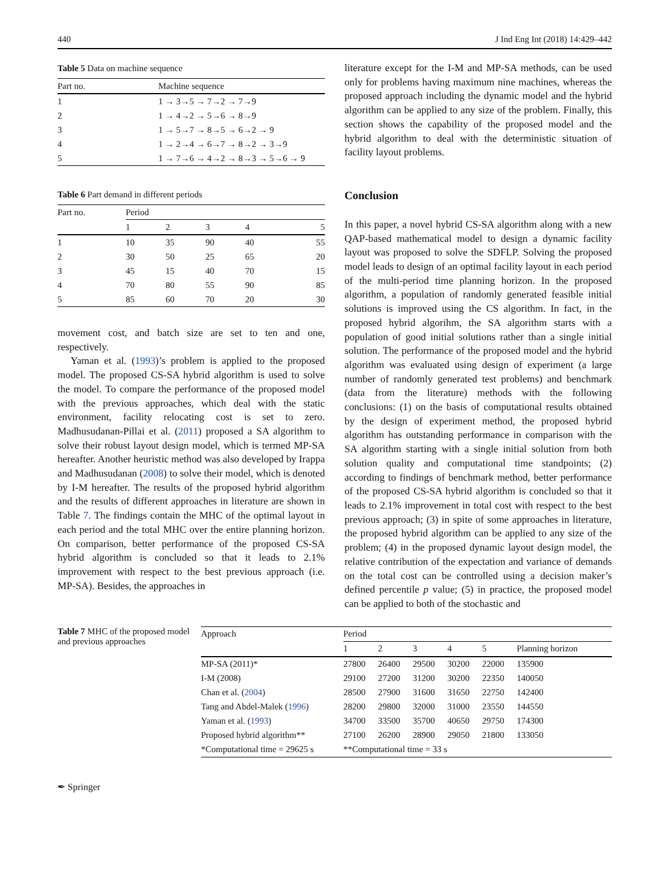440 J Ind Eng Int (2018) 14:429–442
Table 5 Data on machine sequence
| Part no. | Machine sequence |
| --- | --- |
| 1 | 1 → 3→5 → 7→2 → 7→9 |
| 2 | 1 → 4→2 → 5→6 → 8→9 |
| 3 | 1 → 5→7 → 8→5 → 6→2 → 9 |
| 4 | 1 → 2→4 → 6→7 → 8→2 → 3→9 |
| 5 | 1 → 7→6 → 4→2 → 8→3 → 5→6 → 9 |
Table 6 Part demand in different periods
| Part no. | Period | | | | |
| --- | --- | --- | --- | --- | --- |
| | 1 | 2 | 3 | 4 | 5 |
| 1 | 10 | 35 | 90 | 40 | 55 |
| 2 | 30 | 50 | 25 | 65 | 20 |
| 3 | 45 | 15 | 40 | 70 | 15 |
| 4 | 70 | 80 | 55 | 90 | 85 |
| 5 | 85 | 60 | 70 | 20 | 30 |
movement cost, and batch size are set to ten and one, respectively.
Yaman et al. (1993)’s problem is applied to the proposed model. The proposed CS-SA hybrid algorithm is used to solve the model. To compare the performance of the proposed model with the previous approaches, which deal with the static environment, facility relocating cost is set to zero. Madhusudanan-Pillai et al. (2011) proposed a SA algorithm to solve their robust layout design model, which is termed MP-SA hereafter. Another heuristic method was also developed by Irappa and Madhusudanan (2008) to solve their model, which is denoted by I-M hereafter. The results of the proposed hybrid algorithm and the results of different approaches in literature are shown in Table 7. The findings contain the MHC of the optimal layout in each period and the total MHC over the entire planning horizon. On comparison, better performance of the proposed CS-SA hybrid algorithm is concluded so that it leads to 2.1% improvement with respect to the best previous approach (i.e. MP-SA). Besides, the approaches in
literature except for the I-M and MP-SA methods, can be used only for problems having maximum nine machines, whereas the proposed approach including the dynamic model and the hybrid algorithm can be applied to any size of the problem. Finally, this section shows the capability of the proposed model and the hybrid algorithm to deal with the deterministic situation of facility layout problems.
Conclusion
In this paper, a novel hybrid CS-SA algorithm along with a new QAP-based mathematical model to design a dynamic facility layout was proposed to solve the SDFLP. Solving the proposed model leads to design of an optimal facility layout in each period of the multi-period time planning horizon. In the proposed algorithm, a population of randomly generated feasible initial solutions is improved using the CS algorithm. In fact, in the proposed hybrid algorihm, the SA algorithm starts with a population of good initial solutions rather than a single initial solution. The performance of the proposed model and the hybrid algorithm was evaluated using design of experiment (a large number of randomly generated test problems) and benchmark (data from the literature) methods with the following conclusions: (1) on the basis of computational results obtained by the design of experiment method, the proposed hybrid algorithm has outstanding performance in comparison with the SA algorithm starting with a single initial solution from both solution quality and computational time standpoints; (2) according to findings of benchmark method, better performance of the proposed CS-SA hybrid algorithm is concluded so that it leads to 2.1% improvement in total cost with respect to the best previous approach; (3) in spite of some approaches in literature, the proposed hybrid algorithm can be applied to any size of the problem; (4) in the proposed dynamic layout design model, the relative contribution of the expectation and variance of demands on the total cost can be controlled using a decision maker’s defined percentile p value; (5) in practice, the proposed model can be applied to both of the stochastic and
Table 7 MHC of the proposed model and previous approaches
| Approach | Period | | | | | |
| --- | --- | --- | --- | --- | --- | --- |
| | 1 | 2 | 3 | 4 | 5 | Planning horizon |
| MP-SA (2011)* | 27800 | 26400 | 29500 | 30200 | 22000 | 135900 |
| I-M (2008) | 29100 | 27200 | 31200 | 30200 | 22350 | 140050 |
| Chan et al. ( 2004 ) | 28500 | 27900 | 31600 | 31650 | 22750 | 142400 |
| Tang and Abdel-Malek ( 1996 ) | 28200 | 29800 | 32000 | 31000 | 23550 | 144550 |
| Yaman et al. ( 1993 ) | 34700 | 33500 | 35700 | 40650 | 29750 | 174300 |
| Proposed hybrid algorithm** | 27100 | 26200 | 28900 | 29050 | 21800 | 133050 |
| *Computational time = 29625 s | **Computational time = 33 s | | | | | |
✒ Springer